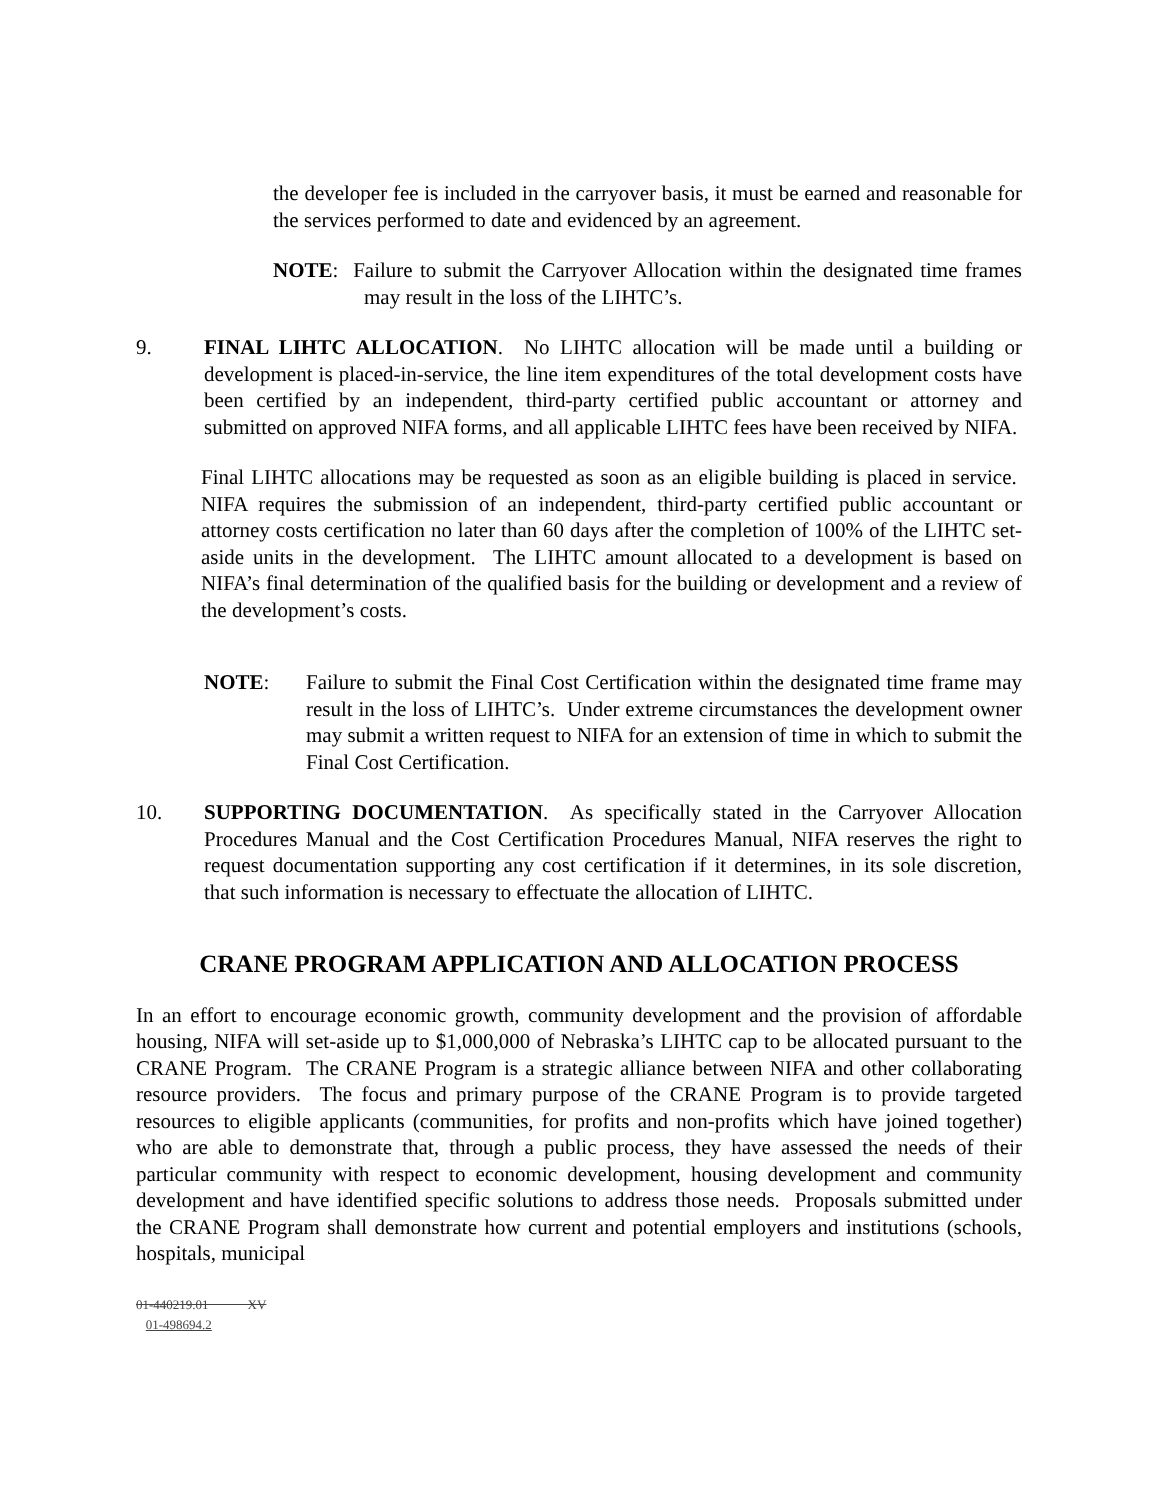the developer fee is included in the carryover basis, it must be earned and reasonable for the services performed to date and evidenced by an agreement.
NOTE: Failure to submit the Carryover Allocation within the designated time frames may result in the loss of the LIHTC’s.
9. FINAL LIHTC ALLOCATION. No LIHTC allocation will be made until a building or development is placed-in-service, the line item expenditures of the total development costs have been certified by an independent, third-party certified public accountant or attorney and submitted on approved NIFA forms, and all applicable LIHTC fees have been received by NIFA.
Final LIHTC allocations may be requested as soon as an eligible building is placed in service. NIFA requires the submission of an independent, third-party certified public accountant or attorney costs certification no later than 60 days after the completion of 100% of the LIHTC set-aside units in the development. The LIHTC amount allocated to a development is based on NIFA’s final determination of the qualified basis for the building or development and a review of the development’s costs.
NOTE: Failure to submit the Final Cost Certification within the designated time frame may result in the loss of LIHTC’s. Under extreme circumstances the development owner may submit a written request to NIFA for an extension of time in which to submit the Final Cost Certification.
10. SUPPORTING DOCUMENTATION. As specifically stated in the Carryover Allocation Procedures Manual and the Cost Certification Procedures Manual, NIFA reserves the right to request documentation supporting any cost certification if it determines, in its sole discretion, that such information is necessary to effectuate the allocation of LIHTC.
CRANE PROGRAM APPLICATION AND ALLOCATION PROCESS
In an effort to encourage economic growth, community development and the provision of affordable housing, NIFA will set-aside up to $1,000,000 of Nebraska’s LIHTC cap to be allocated pursuant to the CRANE Program. The CRANE Program is a strategic alliance between NIFA and other collaborating resource providers. The focus and primary purpose of the CRANE Program is to provide targeted resources to eligible applicants (communities, for profits and non-profits which have joined together) who are able to demonstrate that, through a public process, they have assessed the needs of their particular community with respect to economic development, housing development and community development and have identified specific solutions to address those needs. Proposals submitted under the CRANE Program shall demonstrate how current and potential employers and institutions (schools, hospitals, municipal
01-440219.01 XV
01-498694.2